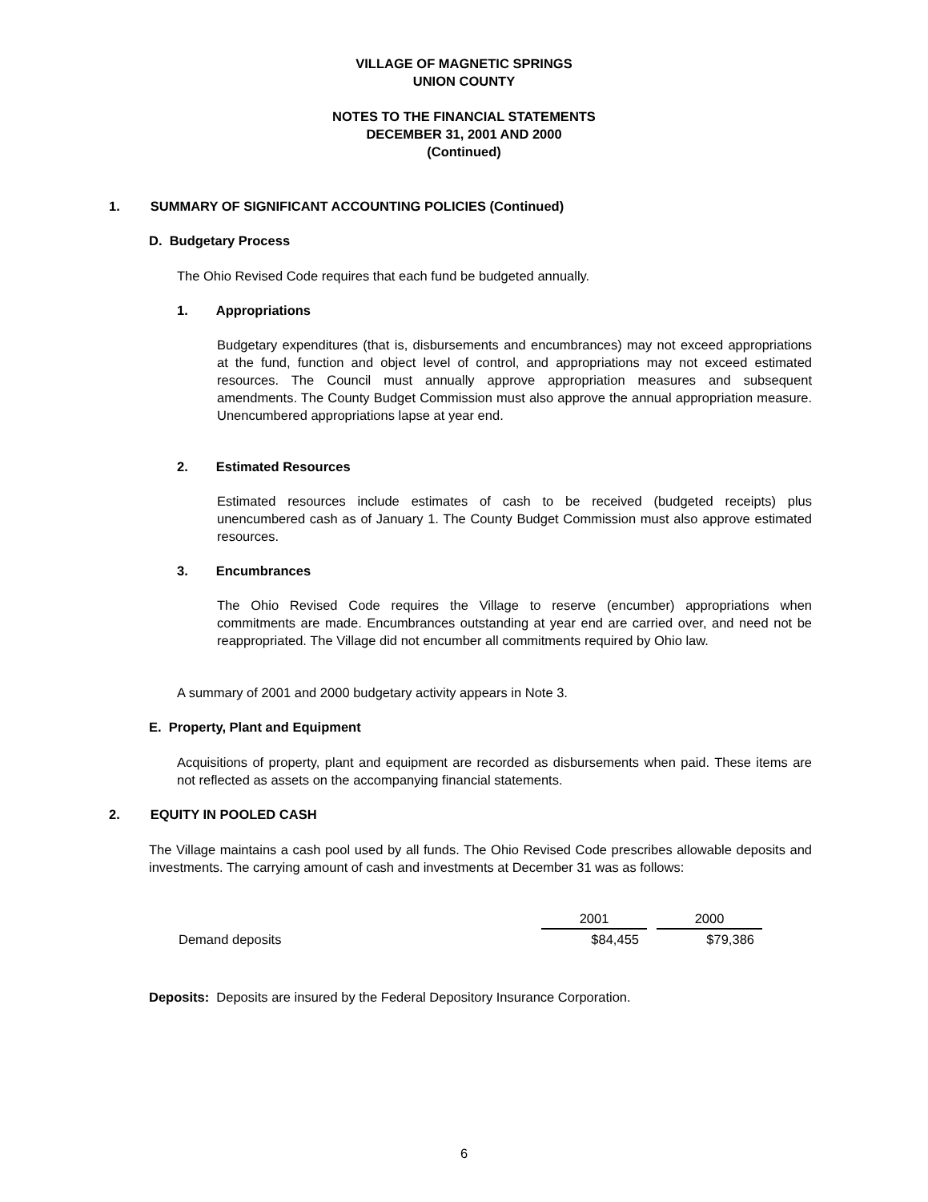VILLAGE OF MAGNETIC SPRINGS
UNION COUNTY
NOTES TO THE FINANCIAL STATEMENTS
DECEMBER 31, 2001 AND 2000
(Continued)
1. SUMMARY OF SIGNIFICANT ACCOUNTING POLICIES (Continued)
D. Budgetary Process
The Ohio Revised Code requires that each fund be budgeted annually.
1. Appropriations
Budgetary expenditures (that is, disbursements and encumbrances) may not exceed appropriations at the fund, function and object level of control, and appropriations may not exceed estimated resources. The Council must annually approve appropriation measures and subsequent amendments. The County Budget Commission must also approve the annual appropriation measure. Unencumbered appropriations lapse at year end.
2. Estimated Resources
Estimated resources include estimates of cash to be received (budgeted receipts) plus unencumbered cash as of January 1. The County Budget Commission must also approve estimated resources.
3. Encumbrances
The Ohio Revised Code requires the Village to reserve (encumber) appropriations when commitments are made. Encumbrances outstanding at year end are carried over, and need not be reappropriated. The Village did not encumber all commitments required by Ohio law.
A summary of 2001 and 2000 budgetary activity appears in Note 3.
E. Property, Plant and Equipment
Acquisitions of property, plant and equipment are recorded as disbursements when paid. These items are not reflected as assets on the accompanying financial statements.
2. EQUITY IN POOLED CASH
The Village maintains a cash pool used by all funds. The Ohio Revised Code prescribes allowable deposits and investments. The carrying amount of cash and investments at December 31 was as follows:
| | 2001 | | 2000 |
| --- | --- | --- | --- |
| Demand deposits | $84,455 | | $79,386 |
Deposits: Deposits are insured by the Federal Depository Insurance Corporation.
6